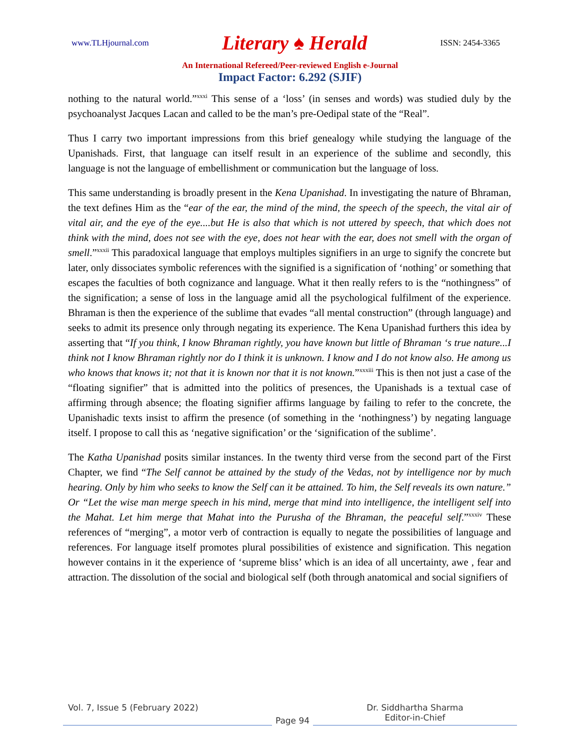www.TLHjournal.com Literary ♠ Herald ISSN: 2454-3365
An International Refereed/Peer-reviewed English e-Journal
Impact Factor: 6.292 (SJIF)
nothing to the natural world.”<sup>xxxi</sup> This sense of a ‘loss’ (in senses and words) was studied duly by the psychoanalyst Jacques Lacan and called to be the man’s pre-Oedipal state of the “Real”.
Thus I carry two important impressions from this brief genealogy while studying the language of the Upanishads. First, that language can itself result in an experience of the sublime and secondly, this language is not the language of embellishment or communication but the language of loss.
This same understanding is broadly present in the Kena Upanishad. In investigating the nature of Bhraman, the text defines Him as the “ear of the ear, the mind of the mind, the speech of the speech, the vital air of vital air, and the eye of the eye....but He is also that which is not uttered by speech, that which does not think with the mind, does not see with the eye, does not hear with the ear, does not smell with the organ of smell.”<sup>xxxii</sup> This paradoxical language that employs multiples signifiers in an urge to signify the concrete but later, only dissociates symbolic references with the signified is a signification of ‘nothing’ or something that escapes the faculties of both cognizance and language. What it then really refers to is the “nothingness” of the signification; a sense of loss in the language amid all the psychological fulfilment of the experience. Bhraman is then the experience of the sublime that evades “all mental construction” (through language) and seeks to admit its presence only through negating its experience. The Kena Upanishad furthers this idea by asserting that “If you think, I know Bhraman rightly, you have known but little of Bhraman ‘s true nature...I think not I know Bhraman rightly nor do I think it is unknown. I know and I do not know also. He among us who knows that knows it; not that it is known nor that it is not known.”<sup>xxxiii</sup> This is then not just a case of the “floating signifier” that is admitted into the politics of presences, the Upanishads is a textual case of affirming through absence; the floating signifier affirms language by failing to refer to the concrete, the Upanishadic texts insist to affirm the presence (of something in the ‘nothingness’) by negating language itself. I propose to call this as ‘negative signification’ or the ‘signification of the sublime’.
The Katha Upanishad posits similar instances. In the twenty third verse from the second part of the First Chapter, we find “The Self cannot be attained by the study of the Vedas, not by intelligence nor by much hearing. Only by him who seeks to know the Self can it be attained. To him, the Self reveals its own nature.” Or “Let the wise man merge speech in his mind, merge that mind into intelligence, the intelligent self into the Mahat. Let him merge that Mahat into the Purusha of the Bhraman, the peaceful self.”<sup>xxxiv</sup> These references of “merging”, a motor verb of contraction is equally to negate the possibilities of language and references. For language itself promotes plural possibilities of existence and signification. This negation however contains in it the experience of ‘supreme bliss’ which is an idea of all uncertainty, awe , fear and attraction. The dissolution of the social and biological self (both through anatomical and social signifiers of
Vol. 7, Issue 5 (February 2022)
Page 94
Dr. Siddhartha Sharma
Editor-in-Chief